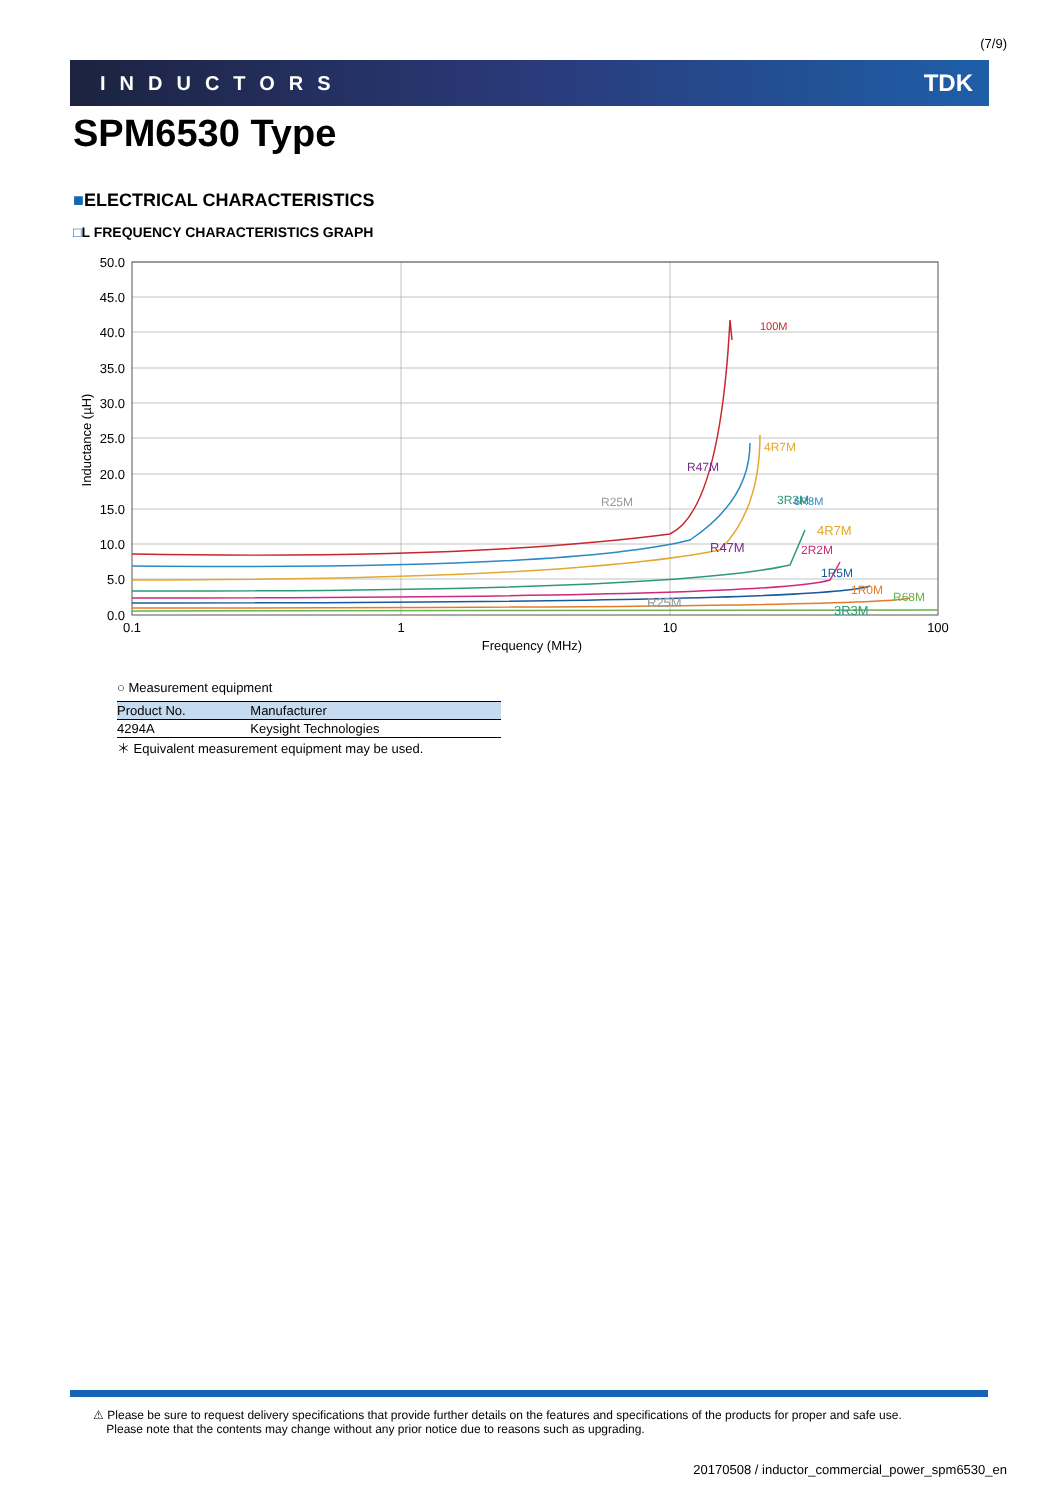(7/9)
INDUCTORS TDK
SPM6530 Type
■ELECTRICAL CHARACTERISTICS
□L FREQUENCY CHARACTERISTICS GRAPH
50.0
45.0
40.0
35.0
30.0
25.0
20.0
15.0
10.0
5.0
0.0
0.1
1
10
100
Frequency (MHz)
Inductance (µH)
100M
6R8M
R47M
R25M
4R7M
3R3M
R47M
R25M
4R7M
3R3M
2R2M
1R5M
1R0M R68M
○ Measurement equipment
| Product No. | Manufacturer |
| --- | --- |
| 4294A | Keysight Technologies |
＊ Equivalent measurement equipment may be used.
⚠ Please be sure to request delivery specifications that provide further details on the features and specifications of the products for proper and safe use.
Please note that the contents may change without any prior notice due to reasons such as upgrading.
20170508 / inductor_commercial_power_spm6530_en